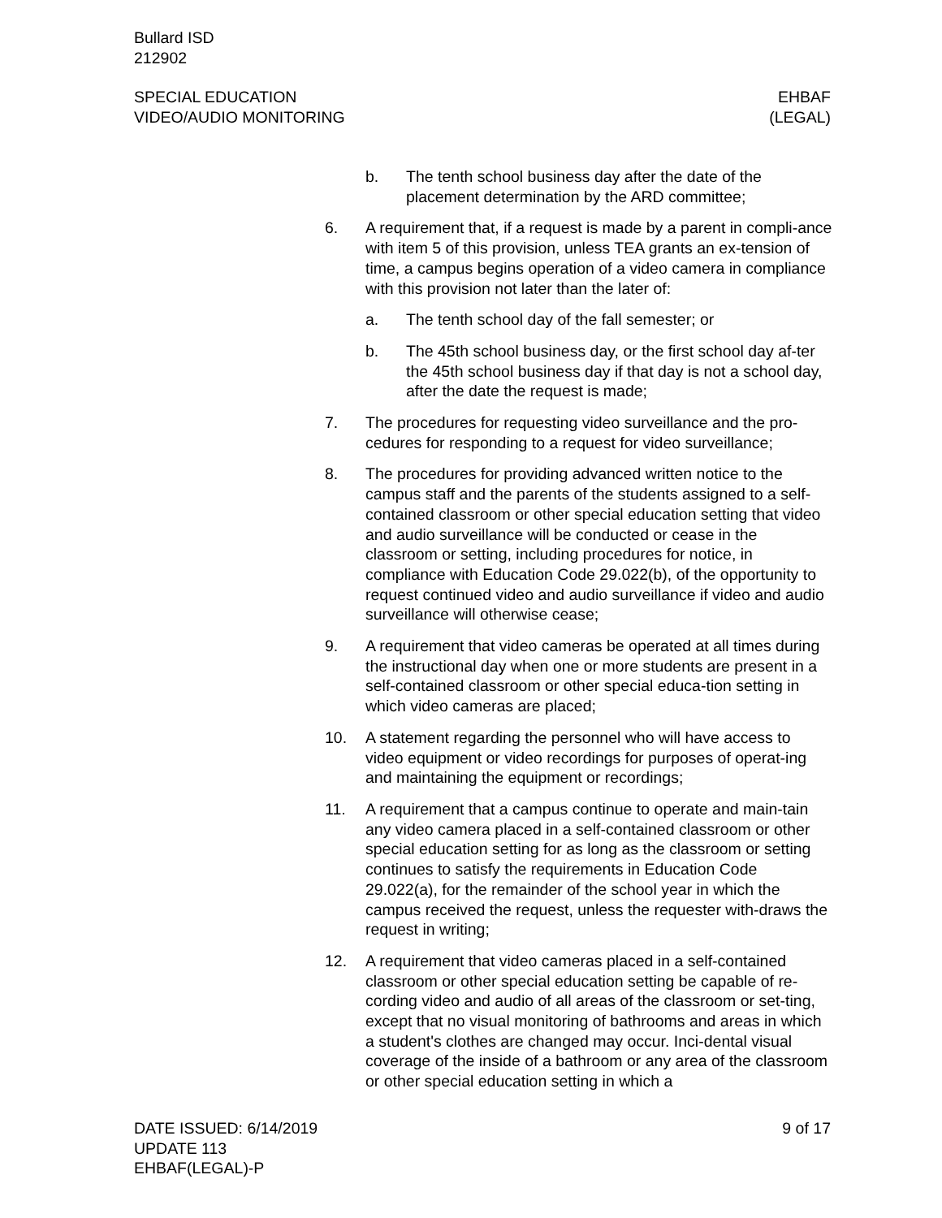Bullard ISD
212902
SPECIAL EDUCATION
VIDEO/AUDIO MONITORING
EHBAF
(LEGAL)
b. The tenth school business day after the date of the placement determination by the ARD committee;
6. A requirement that, if a request is made by a parent in compli-ance with item 5 of this provision, unless TEA grants an ex-tension of time, a campus begins operation of a video camera in compliance with this provision not later than the later of:
a. The tenth school day of the fall semester; or
b. The 45th school business day, or the first school day af-ter the 45th school business day if that day is not a school day, after the date the request is made;
7. The procedures for requesting video surveillance and the pro-cedures for responding to a request for video surveillance;
8. The procedures for providing advanced written notice to the campus staff and the parents of the students assigned to a self-contained classroom or other special education setting that video and audio surveillance will be conducted or cease in the classroom or setting, including procedures for notice, in compliance with Education Code 29.022(b), of the opportunity to request continued video and audio surveillance if video and audio surveillance will otherwise cease;
9. A requirement that video cameras be operated at all times during the instructional day when one or more students are present in a self-contained classroom or other special educa-tion setting in which video cameras are placed;
10. A statement regarding the personnel who will have access to video equipment or video recordings for purposes of operat-ing and maintaining the equipment or recordings;
11. A requirement that a campus continue to operate and main-tain any video camera placed in a self-contained classroom or other special education setting for as long as the classroom or setting continues to satisfy the requirements in Education Code 29.022(a), for the remainder of the school year in which the campus received the request, unless the requester with-draws the request in writing;
12. A requirement that video cameras placed in a self-contained classroom or other special education setting be capable of re-cording video and audio of all areas of the classroom or set-ting, except that no visual monitoring of bathrooms and areas in which a student's clothes are changed may occur. Inci-dental visual coverage of the inside of a bathroom or any area of the classroom or other special education setting in which a
DATE ISSUED: 6/14/2019
UPDATE 113
EHBAF(LEGAL)-P
9 of 17